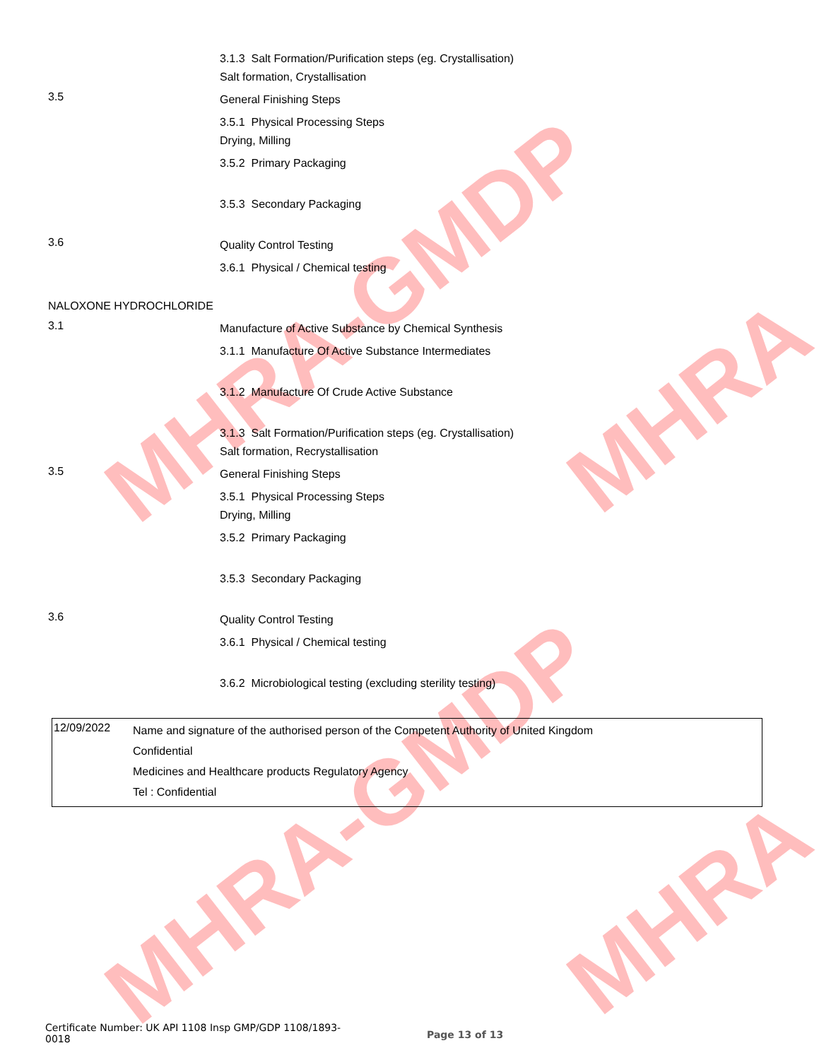MHRA-GMDP
MHRA-GMDP
MHRA
MHRA
3.1.3 Salt Formation/Purification steps (eg. Crystallisation)
Salt formation, Crystallisation
3.5
General Finishing Steps
3.5.1 Physical Processing Steps
Drying, Milling
3.5.2 Primary Packaging
3.5.3 Secondary Packaging
3.6
Quality Control Testing
3.6.1 Physical / Chemical testing
NALOXONE HYDROCHLORIDE
3.1
Manufacture of Active Substance by Chemical Synthesis
3.1.1 Manufacture Of Active Substance Intermediates
3.1.2 Manufacture Of Crude Active Substance
3.1.3 Salt Formation/Purification steps (eg. Crystallisation)
Salt formation, Recrystallisation
3.5
General Finishing Steps
3.5.1 Physical Processing Steps
Drying, Milling
3.5.2 Primary Packaging
3.5.3 Secondary Packaging
3.6
Quality Control Testing
3.6.1 Physical / Chemical testing
3.6.2 Microbiological testing (excluding sterility testing)
12/09/2022
Name and signature of the authorised person of the Competent Authority of United Kingdom
Confidential
Medicines and Healthcare products Regulatory Agency
Tel : Confidential
Certificate Number: UK API 1108 Insp GMP/GDP 1108/1893-
0018
Page 13 of 13